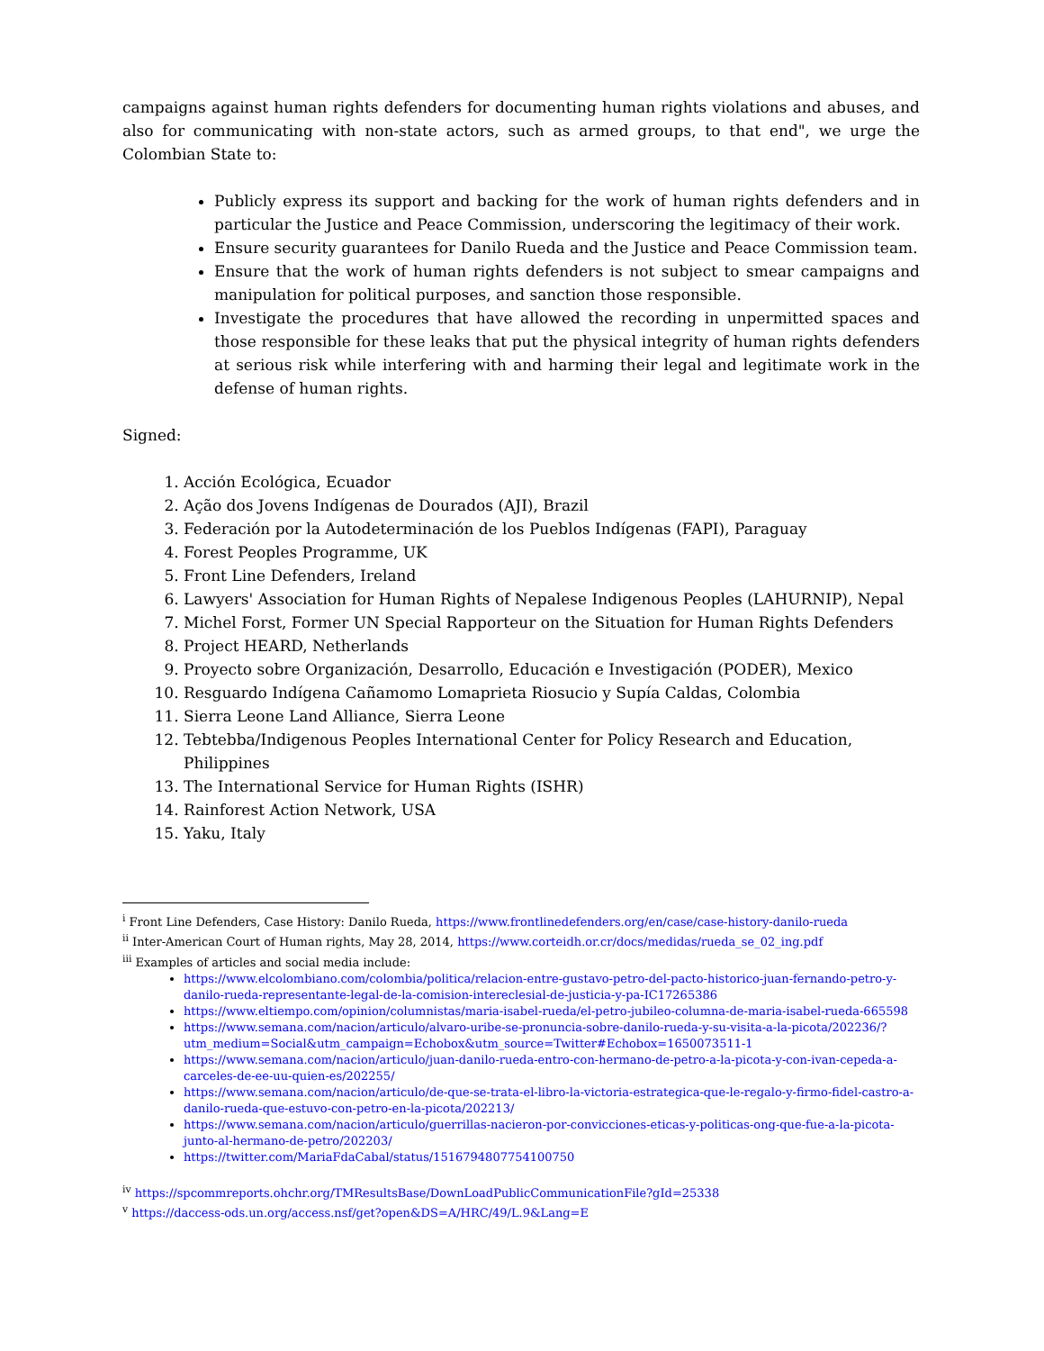campaigns against human rights defenders for documenting human rights violations and abuses, and also for communicating with non-state actors, such as armed groups, to that end", we urge the Colombian State to:
Publicly express its support and backing for the work of human rights defenders and in particular the Justice and Peace Commission, underscoring the legitimacy of their work.
Ensure security guarantees for Danilo Rueda and the Justice and Peace Commission team.
Ensure that the work of human rights defenders is not subject to smear campaigns and manipulation for political purposes, and sanction those responsible.
Investigate the procedures that have allowed the recording in unpermitted spaces and those responsible for these leaks that put the physical integrity of human rights defenders at serious risk while interfering with and harming their legal and legitimate work in the defense of human rights.
Signed:
1. Acción Ecológica, Ecuador
2. Ação dos Jovens Indígenas de Dourados (AJI), Brazil
3. Federación por la Autodeterminación de los Pueblos Indígenas (FAPI), Paraguay
4. Forest Peoples Programme, UK
5. Front Line Defenders, Ireland
6. Lawyers' Association for Human Rights of Nepalese Indigenous Peoples (LAHURNIP), Nepal
7. Michel Forst, Former UN Special Rapporteur on the Situation for Human Rights Defenders
8. Project HEARD, Netherlands
9. Proyecto sobre Organización, Desarrollo, Educación e Investigación (PODER), Mexico
10. Resguardo Indígena Cañamomo Lomaprieta Riosucio y Supía Caldas, Colombia
11. Sierra Leone Land Alliance, Sierra Leone
12. Tebtebba/Indigenous Peoples International Center for Policy Research and Education, Philippines
13. The International Service for Human Rights (ISHR)
14. Rainforest Action Network, USA
15. Yaku, Italy
<sup>i</sup> Front Line Defenders, Case History: Danilo Rueda, https://www.frontlinedefenders.org/en/case/case-history-danilo-rueda
<sup>ii</sup> Inter-American Court of Human rights, May 28, 2014, https://www.corteidh.or.cr/docs/medidas/rueda_se_02_ing.pdf
<sup>iii</sup> Examples of articles and social media include:
https://www.elcolombiano.com/colombia/politica/relacion-entre-gustavo-petro-del-pacto-historico-juan-fernando-petro-y-danilo-rueda-representante-legal-de-la-comision-intereclesial-de-justicia-y-pa-IC17265386
https://www.eltiempo.com/opinion/columnistas/maria-isabel-rueda/el-petro-jubileo-columna-de-maria-isabel-rueda-665598
https://www.semana.com/nacion/articulo/alvaro-uribe-se-pronuncia-sobre-danilo-rueda-y-su-visita-a-la-picota/202236/?utm_medium=Social&utm_campaign=Echobox&utm_source=Twitter#Echobox=1650073511-1
https://www.semana.com/nacion/articulo/juan-danilo-rueda-entro-con-hermano-de-petro-a-la-picota-y-con-ivan-cepeda-a-carceles-de-ee-uu-quien-es/202255/
https://www.semana.com/nacion/articulo/de-que-se-trata-el-libro-la-victoria-estrategica-que-le-regalo-y-firmo-fidel-castro-a-danilo-rueda-que-estuvo-con-petro-en-la-picota/202213/
https://www.semana.com/nacion/articulo/guerrillas-nacieron-por-convicciones-eticas-y-politicas-ong-que-fue-a-la-picota-junto-al-hermano-de-petro/202203/
https://twitter.com/MariaFdaCabal/status/1516794807754100750
<sup>iv</sup> https://spcommreports.ohchr.org/TMResultsBase/DownLoadPublicCommunicationFile?gId=25338
<sup>v</sup> https://daccess-ods.un.org/access.nsf/get?open&DS=A/HRC/49/L.9&Lang=E